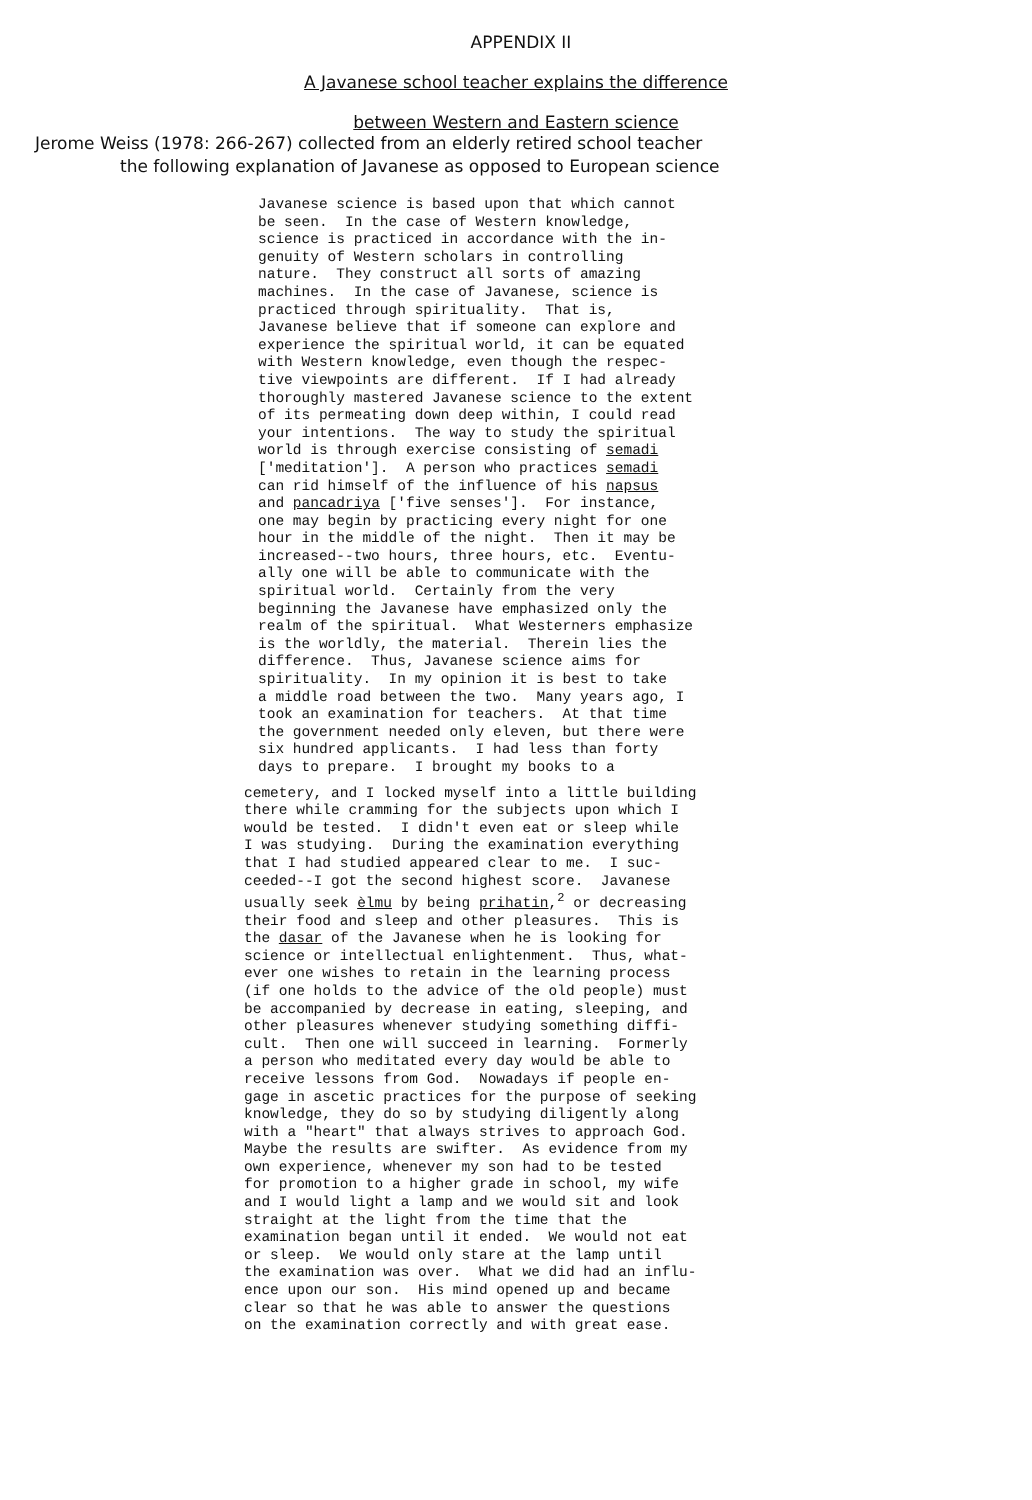APPENDIX II
A Javanese school teacher explains the difference
between Western and Eastern science
Jerome Weiss (1978: 266-267) collected from an elderly retired school teacher
the following explanation of Javanese as opposed to European science
Javanese science is based upon that which cannot
be seen.  In the case of Western knowledge,
science is practiced in accordance with the in-
genuity of Western scholars in controlling
nature.  They construct all sorts of amazing
machines.  In the case of Javanese, science is
practiced through spirituality.  That is,
Javanese believe that if someone can explore and
experience the spiritual world, it can be equated
with Western knowledge, even though the respec-
tive viewpoints are different.  If I had already
thoroughly mastered Javanese science to the extent
of its permeating down deep within, I could read
your intentions.  The way to study the spiritual
world is through exercise consisting of semadi
['meditation'].  A person who practices semadi
can rid himself of the influence of his napsus
and pancadriya ['five senses'].  For instance,
one may begin by practicing every night for one
hour in the middle of the night.  Then it may be
increased--two hours, three hours, etc.  Eventu-
ally one will be able to communicate with the
spiritual world.  Certainly from the very
beginning the Javanese have emphasized only the
realm of the spiritual.  What Westerners emphasize
is the worldly, the material.  Therein lies the
difference.  Thus, Javanese science aims for
spirituality.  In my opinion it is best to take
a middle road between the two.  Many years ago, I
took an examination for teachers.  At that time
the government needed only eleven, but there were
six hundred applicants.  I had less than forty
days to prepare.  I brought my books to a
cemetery, and I locked myself into a little building
there while cramming for the subjects upon which I
would be tested.  I didn't even eat or sleep while
I was studying.  During the examination everything
that I had studied appeared clear to me.  I suc-
ceeded--I got the second highest score.  Javanese
usually seek èlmu by being prihatin,2 or decreasing
their food and sleep and other pleasures.  This is
the dasar of the Javanese when he is looking for
science or intellectual enlightenment.  Thus, what-
ever one wishes to retain in the learning process
(if one holds to the advice of the old people) must
be accompanied by decrease in eating, sleeping, and
other pleasures whenever studying something diffi-
cult.  Then one will succeed in learning.  Formerly
a person who meditated every day would be able to
receive lessons from God.  Nowadays if people en-
gage in ascetic practices for the purpose of seeking
knowledge, they do so by studying diligently along
with a "heart" that always strives to approach God.
Maybe the results are swifter.  As evidence from my
own experience, whenever my son had to be tested
for promotion to a higher grade in school, my wife
and I would light a lamp and we would sit and look
straight at the light from the time that the
examination began until it ended.  We would not eat
or sleep.  We would only stare at the lamp until
the examination was over.  What we did had an influ-
ence upon our son.  His mind opened up and became
clear so that he was able to answer the questions
on the examination correctly and with great ease.